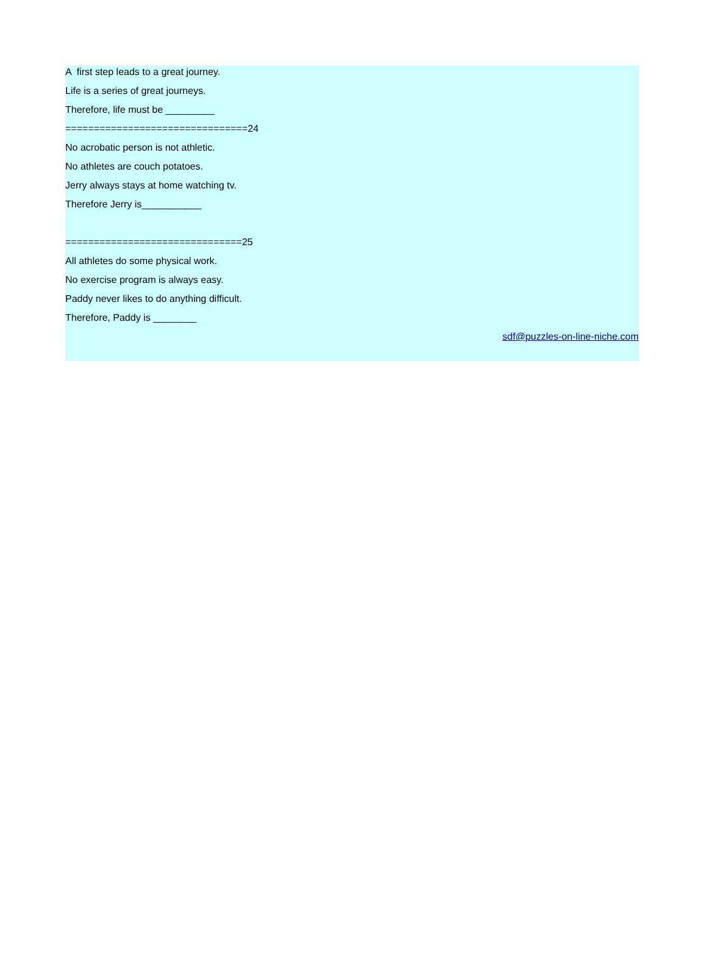A first step leads to a great journey.
Life is a series of great journeys.
Therefore, life must be _________
================================24
No acrobatic person is not athletic.
No athletes are couch potatoes.
Jerry always stays at home watching tv.
Therefore Jerry is___________
===============================25
All athletes do some physical work.
No exercise program is always easy.
Paddy never likes to do anything difficult.
Therefore, Paddy is ________
sdf@puzzles-on-line-niche.com